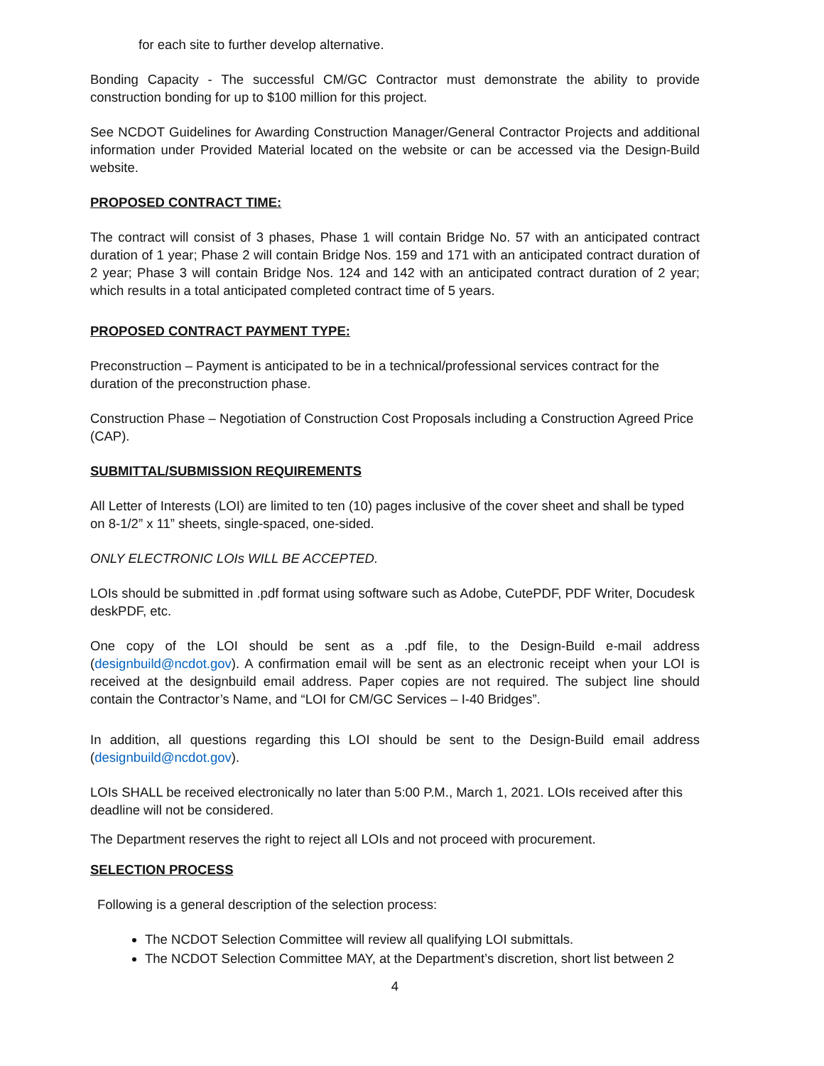for each site to further develop alternative.
Bonding Capacity - The successful CM/GC Contractor must demonstrate the ability to provide construction bonding for up to $100 million for this project.
See NCDOT Guidelines for Awarding Construction Manager/General Contractor Projects and additional information under Provided Material located on the website or can be accessed via the Design-Build website.
PROPOSED CONTRACT TIME:
The contract will consist of 3 phases, Phase 1 will contain Bridge No. 57 with an anticipated contract duration of 1 year; Phase 2 will contain Bridge Nos. 159 and 171 with an anticipated contract duration of 2 year; Phase 3 will contain Bridge Nos. 124 and 142 with an anticipated contract duration of 2 year; which results in a total anticipated completed contract time of 5 years.
PROPOSED CONTRACT PAYMENT TYPE:
Preconstruction – Payment is anticipated to be in a technical/professional services contract for the duration of the preconstruction phase.
Construction Phase – Negotiation of Construction Cost Proposals including a Construction Agreed Price (CAP).
SUBMITTAL/SUBMISSION REQUIREMENTS
All Letter of Interests (LOI) are limited to ten (10) pages inclusive of the cover sheet and shall be typed on 8-1/2” x 11” sheets, single-spaced, one-sided.
ONLY ELECTRONIC LOIs WILL BE ACCEPTED.
LOIs should be submitted in .pdf format using software such as Adobe, CutePDF, PDF Writer, Docudesk deskPDF, etc.
One copy of the LOI should be sent as a .pdf file, to the Design-Build e-mail address (designbuild@ncdot.gov). A confirmation email will be sent as an electronic receipt when your LOI is received at the designbuild email address. Paper copies are not required. The subject line should contain the Contractor’s Name, and “LOI for CM/GC Services – I-40 Bridges”.
In addition, all questions regarding this LOI should be sent to the Design-Build email address (designbuild@ncdot.gov).
LOIs SHALL be received electronically no later than 5:00 P.M., March 1, 2021. LOIs received after this deadline will not be considered.
The Department reserves the right to reject all LOIs and not proceed with procurement.
SELECTION PROCESS
Following is a general description of the selection process:
The NCDOT Selection Committee will review all qualifying LOI submittals.
The NCDOT Selection Committee MAY, at the Department’s discretion, short list between 2
4